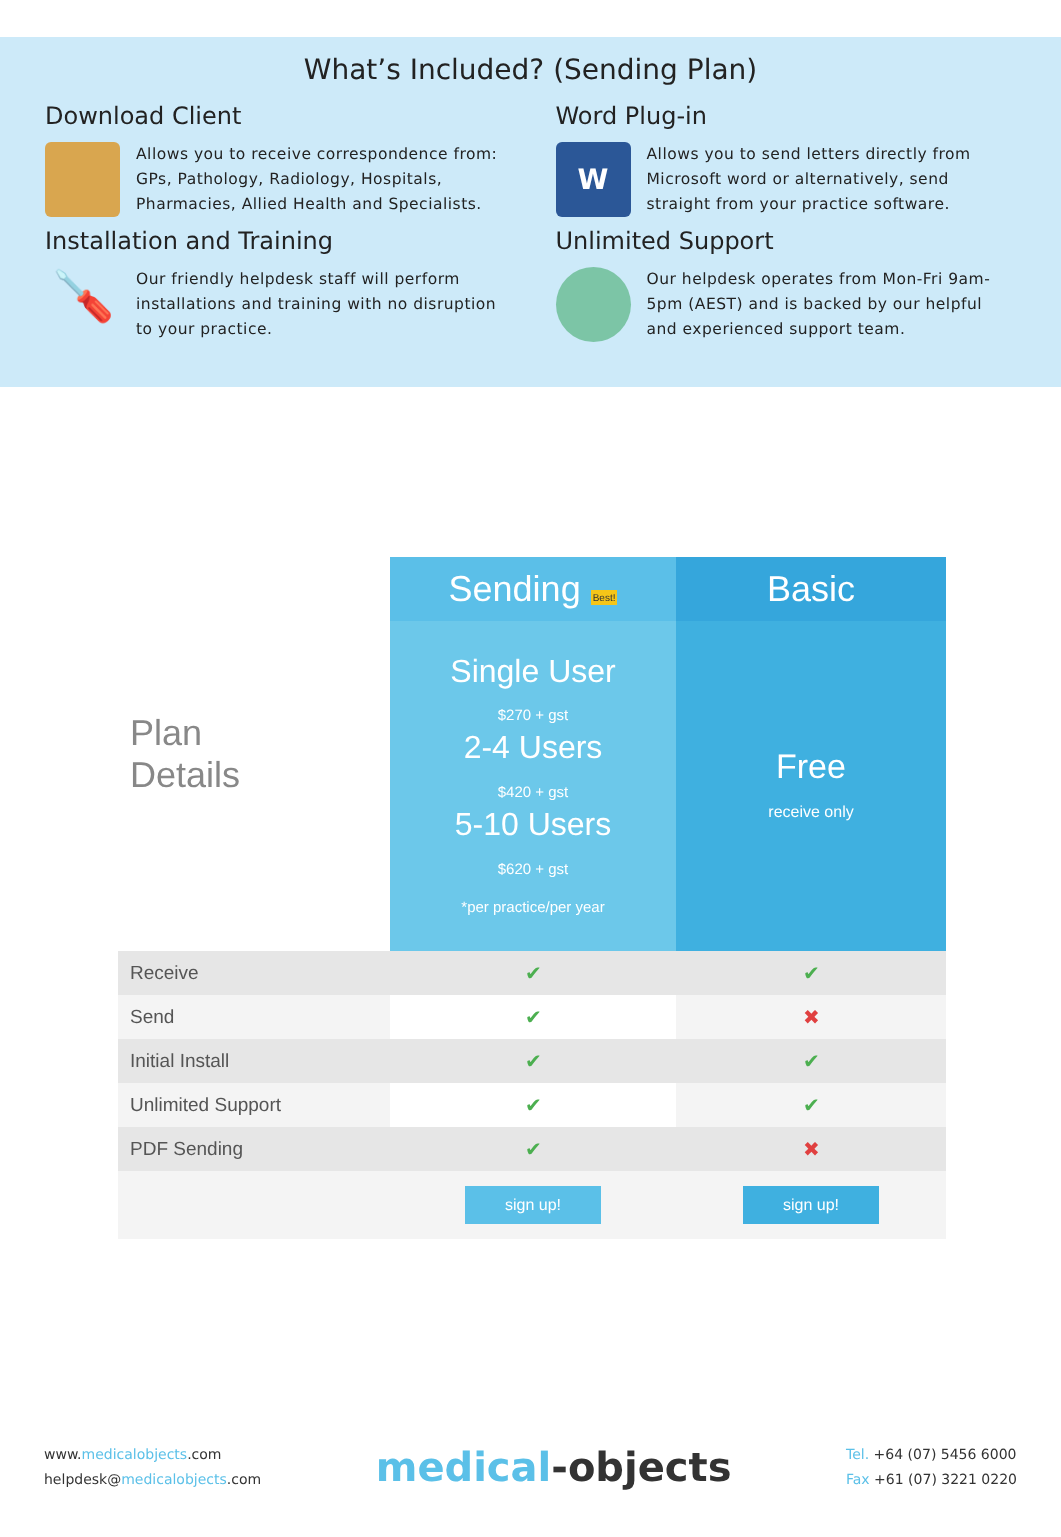What’s Included? (Sending Plan)
Download Client
Allows you to receive correspondence from: GPs, Pathology, Radiology, Hospitals, Pharmacies, Allied Health and Specialists.
Word Plug-in
W
Allows you to send letters directly from Microsoft word or alternatively, send straight from your practice software.
Installation and Training
🪛
Our friendly helpdesk staff will perform installations and training with no disruption to your practice.
Unlimited Support
Our helpdesk operates from Mon-Fri 9am-5pm (AEST) and is backed by our helpful and experienced support team.
| Plan Details | Sending Best! | Basic |
| | Single User $270 + gst 2-4 Users $420 + gst 5-10 Users $620 + gst *per practice/per year | Free receive only |
| Receive | ✔ | ✔ |
| Send | ✔ | ✖ |
| Initial Install | ✔ | ✔ |
| Unlimited Support | ✔ | ✔ |
| PDF Sending | ✔ | ✖ |
| | sign up! | sign up! |
www.medicalobjects.com
helpdesk@medicalobjects.com
medical-objects
Tel. +64 (07) 5456 6000
Fax +61 (07) 3221 0220